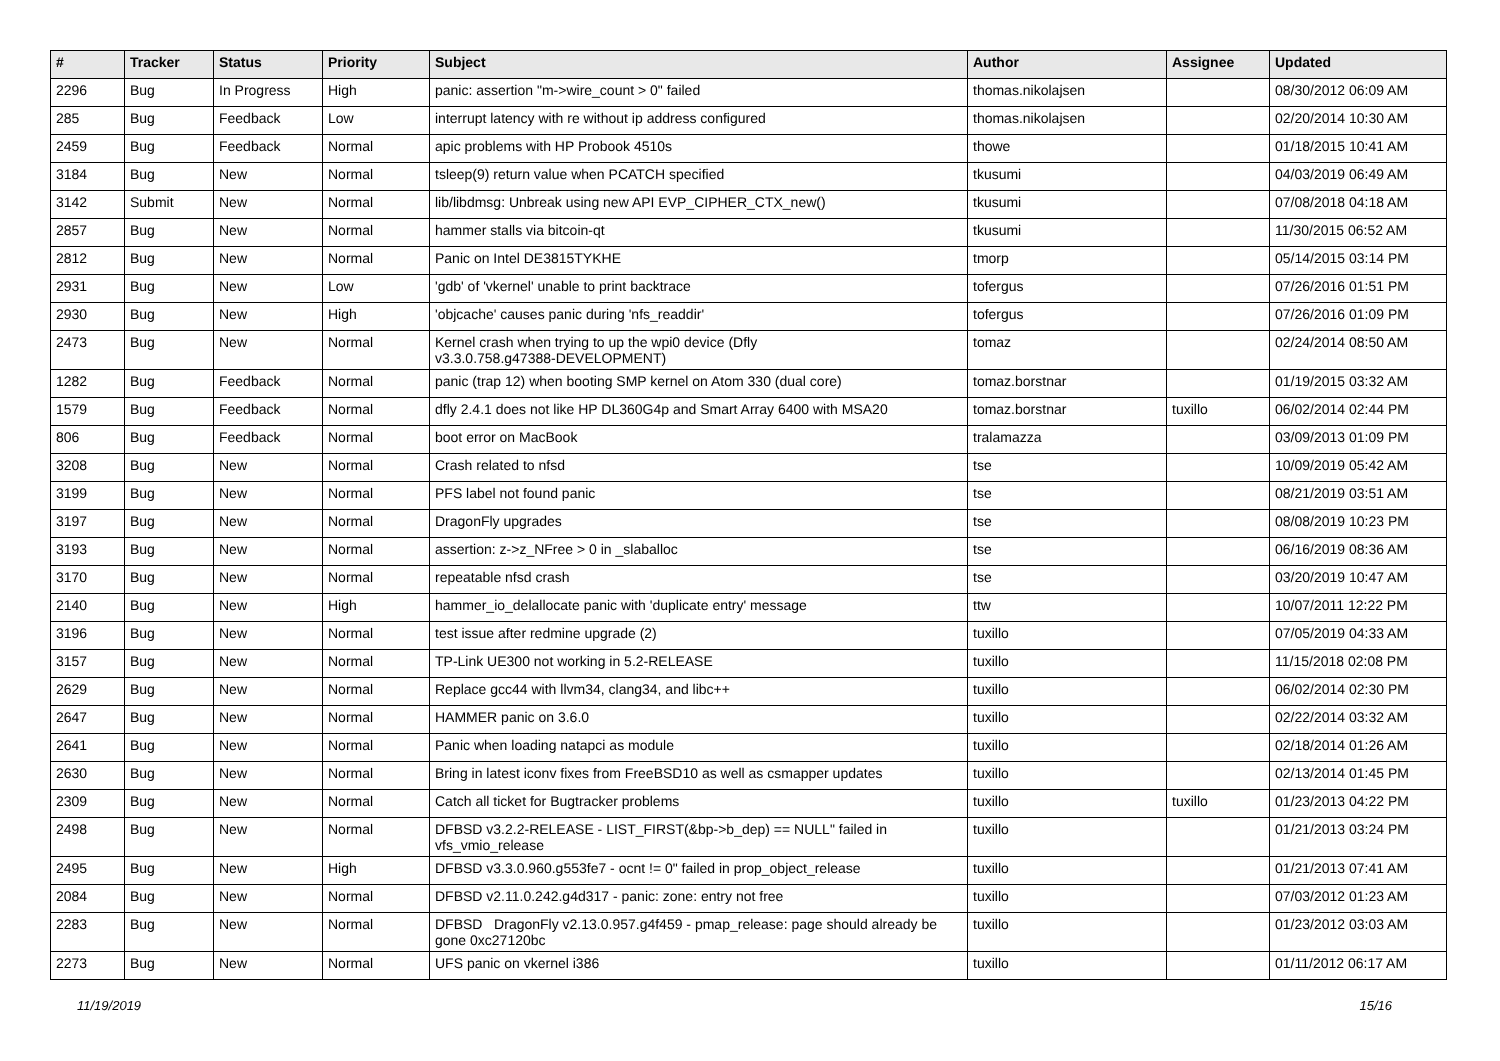| # | Tracker | Status | Priority | Subject | Author | Assignee | Updated |
| --- | --- | --- | --- | --- | --- | --- | --- |
| 2296 | Bug | In Progress | High | panic: assertion "m->wire_count > 0" failed | thomas.nikolajsen | | 08/30/2012 06:09 AM |
| 285 | Bug | Feedback | Low | interrupt latency with re without ip address configured | thomas.nikolajsen | | 02/20/2014 10:30 AM |
| 2459 | Bug | Feedback | Normal | apic problems with HP Probook 4510s | thowe | | 01/18/2015 10:41 AM |
| 3184 | Bug | New | Normal | tsleep(9) return value when PCATCH specified | tkusumi | | 04/03/2019 06:49 AM |
| 3142 | Submit | New | Normal | lib/libdmsg: Unbreak using new API EVP_CIPHER_CTX_new() | tkusumi | | 07/08/2018 04:18 AM |
| 2857 | Bug | New | Normal | hammer stalls via bitcoin-qt | tkusumi | | 11/30/2015 06:52 AM |
| 2812 | Bug | New | Normal | Panic on Intel DE3815TYKHE | tmorp | | 05/14/2015 03:14 PM |
| 2931 | Bug | New | Low | 'gdb' of 'vkernel' unable to print backtrace | tofergus | | 07/26/2016 01:51 PM |
| 2930 | Bug | New | High | 'objcache' causes panic during 'nfs_readdir' | tofergus | | 07/26/2016 01:09 PM |
| 2473 | Bug | New | Normal | Kernel crash when trying to up the wpi0 device (Dfly v3.3.0.758.g47388-DEVELOPMENT) | tomaz | | 02/24/2014 08:50 AM |
| 1282 | Bug | Feedback | Normal | panic (trap 12) when booting SMP kernel on Atom 330 (dual core) | tomaz.borstnar | | 01/19/2015 03:32 AM |
| 1579 | Bug | Feedback | Normal | dfly 2.4.1 does not like HP DL360G4p and Smart Array 6400 with MSA20 | tomaz.borstnar | tuxillo | 06/02/2014 02:44 PM |
| 806 | Bug | Feedback | Normal | boot error on MacBook | tralamazza | | 03/09/2013 01:09 PM |
| 3208 | Bug | New | Normal | Crash related to nfsd | tse | | 10/09/2019 05:42 AM |
| 3199 | Bug | New | Normal | PFS label not found panic | tse | | 08/21/2019 03:51 AM |
| 3197 | Bug | New | Normal | DragonFly upgrades | tse | | 08/08/2019 10:23 PM |
| 3193 | Bug | New | Normal | assertion: z->z_NFree > 0 in _slaballoc | tse | | 06/16/2019 08:36 AM |
| 3170 | Bug | New | Normal | repeatable nfsd crash | tse | | 03/20/2019 10:47 AM |
| 2140 | Bug | New | High | hammer_io_delallocate panic with 'duplicate entry' message | ttw | | 10/07/2011 12:22 PM |
| 3196 | Bug | New | Normal | test issue after redmine upgrade (2) | tuxillo | | 07/05/2019 04:33 AM |
| 3157 | Bug | New | Normal | TP-Link UE300 not working in 5.2-RELEASE | tuxillo | | 11/15/2018 02:08 PM |
| 2629 | Bug | New | Normal | Replace gcc44 with llvm34, clang34, and libc++ | tuxillo | | 06/02/2014 02:30 PM |
| 2647 | Bug | New | Normal | HAMMER panic on 3.6.0 | tuxillo | | 02/22/2014 03:32 AM |
| 2641 | Bug | New | Normal | Panic when loading natapci as module | tuxillo | | 02/18/2014 01:26 AM |
| 2630 | Bug | New | Normal | Bring in latest iconv fixes from FreeBSD10 as well as csmapper updates | tuxillo | | 02/13/2014 01:45 PM |
| 2309 | Bug | New | Normal | Catch all ticket for Bugtracker problems | tuxillo | tuxillo | 01/23/2013 04:22 PM |
| 2498 | Bug | New | Normal | DFBSD v3.2.2-RELEASE - LIST_FIRST(&bp->b_dep) == NULL" failed in vfs_vmio_release | tuxillo | | 01/21/2013 03:24 PM |
| 2495 | Bug | New | High | DFBSD v3.3.0.960.g553fe7 - ocnt != 0" failed in prop_object_release | tuxillo | | 01/21/2013 07:41 AM |
| 2084 | Bug | New | Normal | DFBSD v2.11.0.242.g4d317 - panic: zone: entry not free | tuxillo | | 07/03/2012 01:23 AM |
| 2283 | Bug | New | Normal | DFBSD DragonFly v2.13.0.957.g4f459 - pmap_release: page should already be gone 0xc27120bc | tuxillo | | 01/23/2012 03:03 AM |
| 2273 | Bug | New | Normal | UFS panic on vkernel i386 | tuxillo | | 01/11/2012 06:17 AM |
11/19/2019 15/16